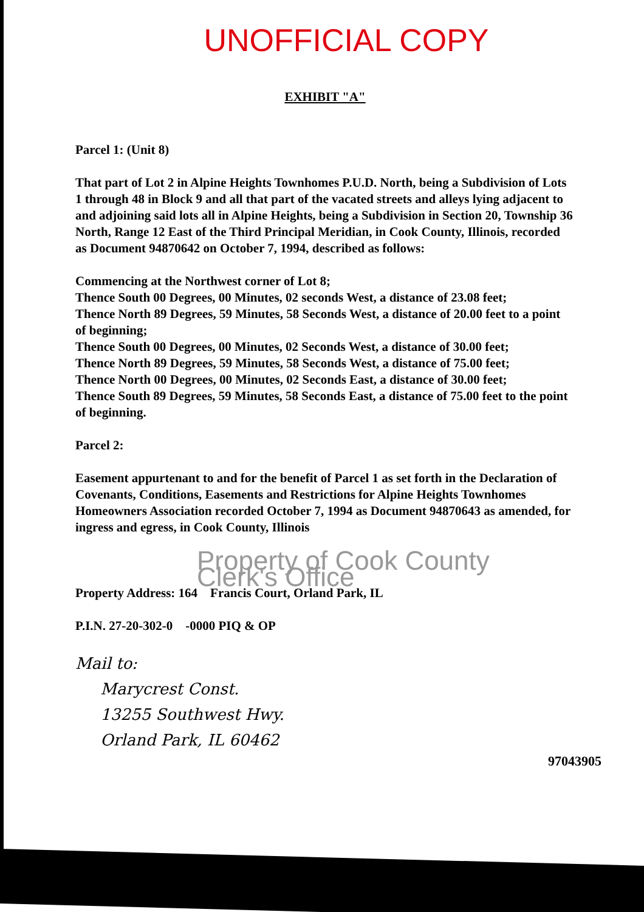UNOFFICIAL COPY
EXHIBIT "A"
Parcel 1: (Unit 8)
That part of Lot 2 in Alpine Heights Townhomes P.U.D. North, being a Subdivision of Lots 1 through 48 in Block 9 and all that part of the vacated streets and alleys lying adjacent to and adjoining said lots all in Alpine Heights, being a Subdivision in Section 20, Township 36 North, Range 12 East of the Third Principal Meridian, in Cook County, Illinois, recorded as Document 94870642 on October 7, 1994, described as follows:
Commencing at the Northwest corner of Lot 8;
Thence South 00 Degrees, 00 Minutes, 02 seconds West, a distance of 23.08 feet;
Thence North 89 Degrees, 59 Minutes, 58 Seconds West, a distance of 20.00 feet to a point of beginning;
Thence South 00 Degrees, 00 Minutes, 02 Seconds West, a distance of 30.00 feet;
Thence North 89 Degrees, 59 Minutes, 58 Seconds West, a distance of 75.00 feet;
Thence North 00 Degrees, 00 Minutes, 02 Seconds East, a distance of 30.00 feet;
Thence South 89 Degrees, 59 Minutes, 58 Seconds East, a distance of 75.00 feet to the point of beginning.
Parcel 2:
Easement appurtenant to and for the benefit of Parcel 1 as set forth in the Declaration of Covenants, Conditions, Easements and Restrictions for Alpine Heights Townhomes Homeowners Association recorded October 7, 1994 as Document 94870643 as amended, for ingress and egress, in Cook County, Illinois
Property of Cook County Clerk's Office
Property Address: 164 Francis Court, Orland Park, IL
P.I.N. 27-20-302-0 -0000 PIQ & OP
Mail to:
Marycrest Const.
13255 Southwest Hwy.
Orland Park, IL 60462
97043905